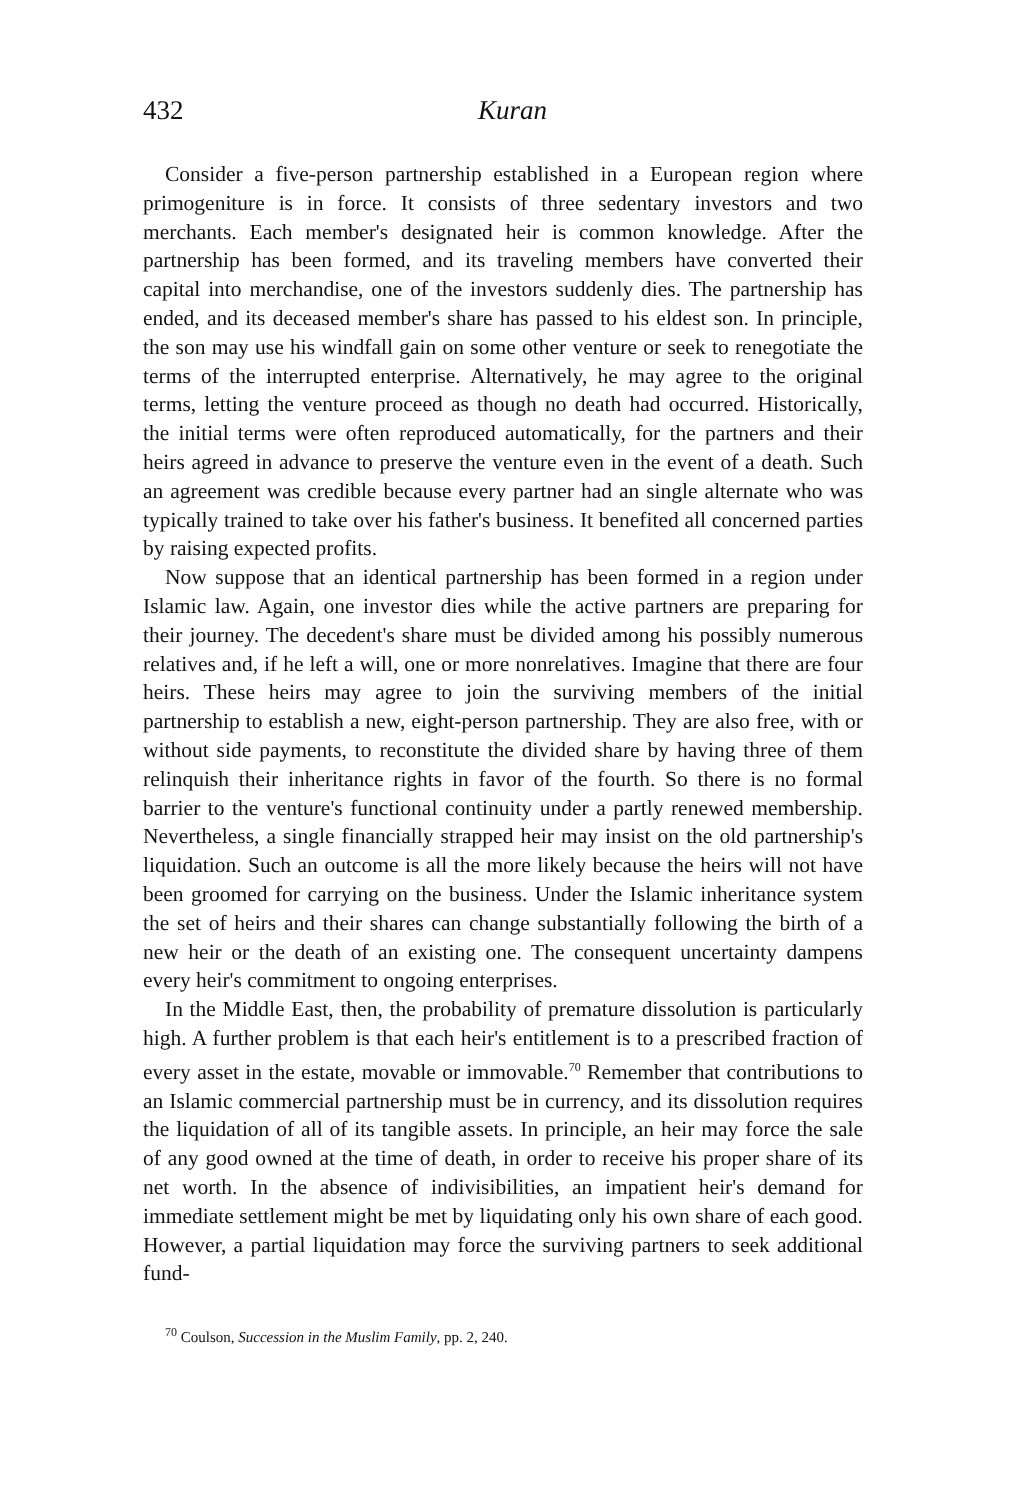432 Kuran
Consider a five-person partnership established in a European region where primogeniture is in force. It consists of three sedentary investors and two merchants. Each member's designated heir is common knowledge. After the partnership has been formed, and its traveling members have converted their capital into merchandise, one of the investors suddenly dies. The partnership has ended, and its deceased member's share has passed to his eldest son. In principle, the son may use his windfall gain on some other venture or seek to renegotiate the terms of the interrupted enterprise. Alternatively, he may agree to the original terms, letting the venture proceed as though no death had occurred. Historically, the initial terms were often reproduced automatically, for the partners and their heirs agreed in advance to preserve the venture even in the event of a death. Such an agreement was credible because every partner had an single alternate who was typically trained to take over his father's business. It benefited all concerned parties by raising expected profits.
Now suppose that an identical partnership has been formed in a region under Islamic law. Again, one investor dies while the active partners are preparing for their journey. The decedent's share must be divided among his possibly numerous relatives and, if he left a will, one or more nonrelatives. Imagine that there are four heirs. These heirs may agree to join the surviving members of the initial partnership to establish a new, eight-person partnership. They are also free, with or without side payments, to reconstitute the divided share by having three of them relinquish their inheritance rights in favor of the fourth. So there is no formal barrier to the venture's functional continuity under a partly renewed membership. Nevertheless, a single financially strapped heir may insist on the old partnership's liquidation. Such an outcome is all the more likely because the heirs will not have been groomed for carrying on the business. Under the Islamic inheritance system the set of heirs and their shares can change substantially following the birth of a new heir or the death of an existing one. The consequent uncertainty dampens every heir's commitment to ongoing enterprises.
In the Middle East, then, the probability of premature dissolution is particularly high. A further problem is that each heir's entitlement is to a prescribed fraction of every asset in the estate, movable or immovable.<sup>70</sup> Remember that contributions to an Islamic commercial partnership must be in currency, and its dissolution requires the liquidation of all of its tangible assets. In principle, an heir may force the sale of any good owned at the time of death, in order to receive his proper share of its net worth. In the absence of indivisibilities, an impatient heir's demand for immediate settlement might be met by liquidating only his own share of each good. However, a partial liquidation may force the surviving partners to seek additional fund-
<sup>70</sup> Coulson, Succession in the Muslim Family, pp. 2, 240.